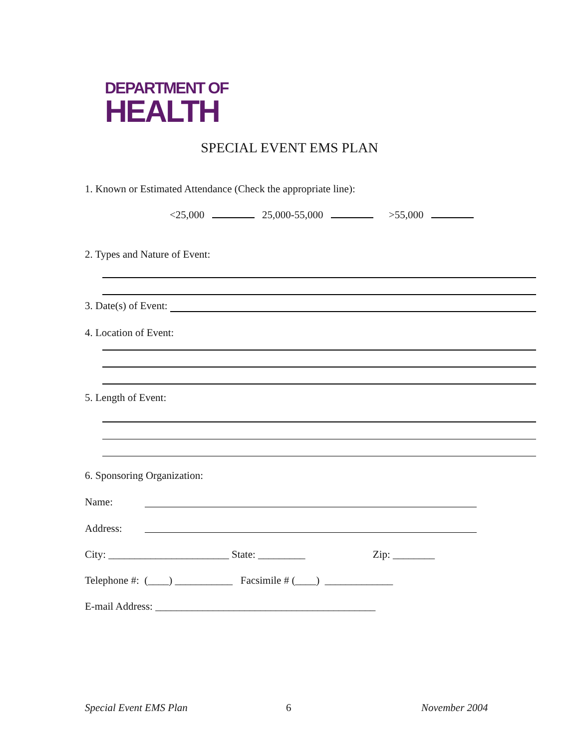DEPARTMENT OF
HEALTH
SPECIAL EVENT EMS PLAN
1. Known or Estimated Attendance (Check the appropriate line):
<25,000 25,000-55,000 >55,000
2. Types and Nature of Event:
3. Date(s) of Event:
4. Location of Event:
5. Length of Event:
6. Sponsoring Organization:
Name:
Address:
City: _______________________ State: _________ Zip: ________
Telephone #: (____) ___________ Facsimile # (____) _____________
E-mail Address: __________________________________________
Special Event EMS Plan 6 November 2004